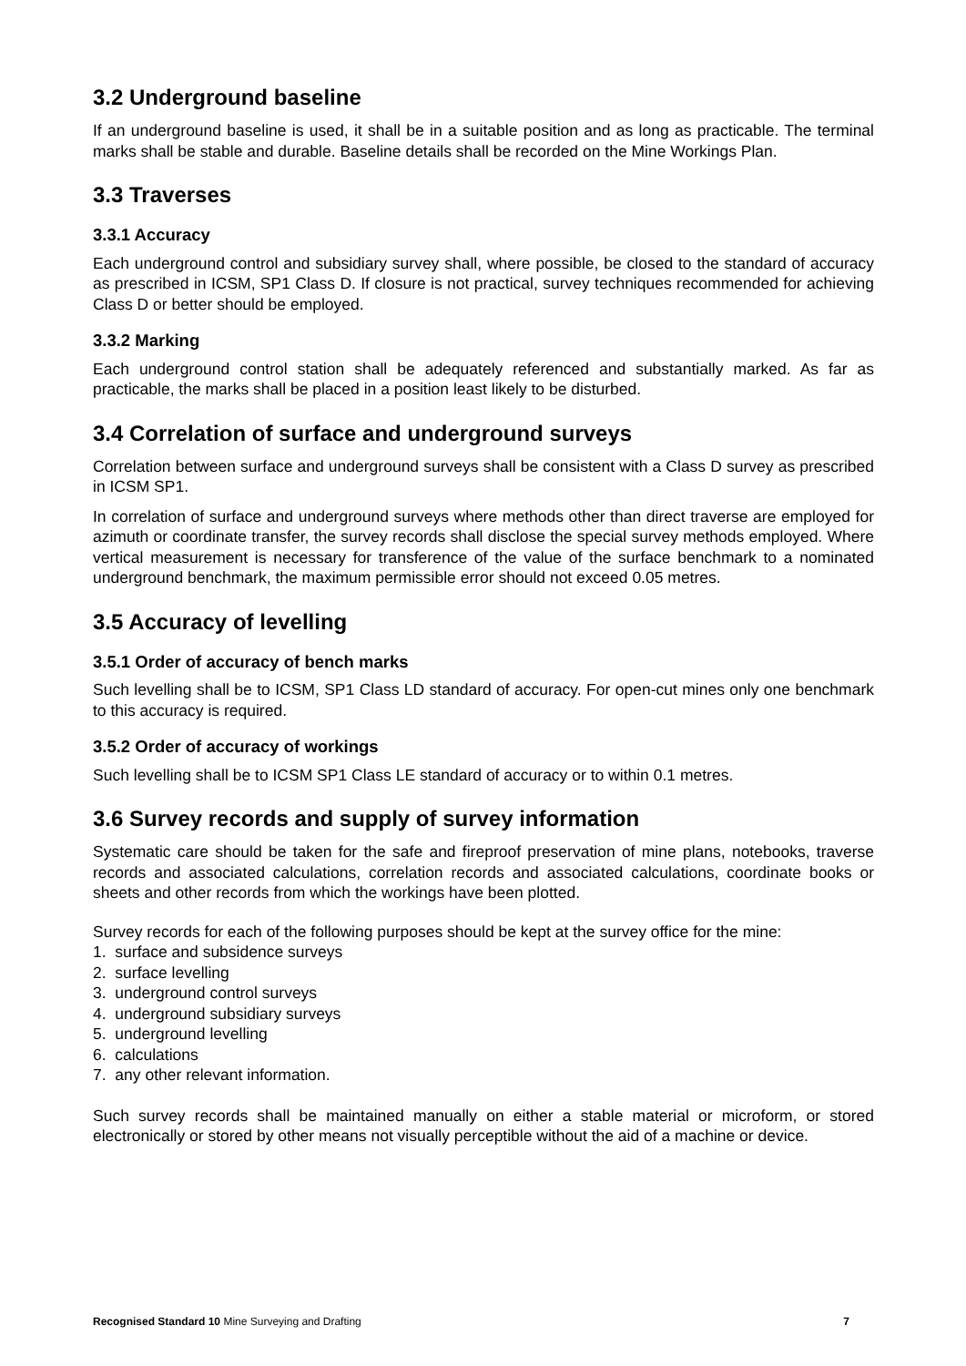3.2 Underground baseline
If an underground baseline is used, it shall be in a suitable position and as long as practicable. The terminal marks shall be stable and durable. Baseline details shall be recorded on the Mine Workings Plan.
3.3 Traverses
3.3.1 Accuracy
Each underground control and subsidiary survey shall, where possible, be closed to the standard of accuracy as prescribed in ICSM, SP1 Class D. If closure is not practical, survey techniques recommended for achieving Class D or better should be employed.
3.3.2 Marking
Each underground control station shall be adequately referenced and substantially marked. As far as practicable, the marks shall be placed in a position least likely to be disturbed.
3.4 Correlation of surface and underground surveys
Correlation between surface and underground surveys shall be consistent with a Class D survey as prescribed in ICSM SP1.
In correlation of surface and underground surveys where methods other than direct traverse are employed for azimuth or coordinate transfer, the survey records shall disclose the special survey methods employed. Where vertical measurement is necessary for transference of the value of the surface benchmark to a nominated underground benchmark, the maximum permissible error should not exceed 0.05 metres.
3.5 Accuracy of levelling
3.5.1 Order of accuracy of bench marks
Such levelling shall be to ICSM, SP1 Class LD standard of accuracy. For open-cut mines only one benchmark to this accuracy is required.
3.5.2 Order of accuracy of workings
Such levelling shall be to ICSM SP1 Class LE standard of accuracy or to within 0.1 metres.
3.6 Survey records and supply of survey information
Systematic care should be taken for the safe and fireproof preservation of mine plans, notebooks, traverse records and associated calculations, correlation records and associated calculations, coordinate books or sheets and other records from which the workings have been plotted.
Survey records for each of the following purposes should be kept at the survey office for the mine:
1. surface and subsidence surveys
2. surface levelling
3. underground control surveys
4. underground subsidiary surveys
5. underground levelling
6. calculations
7. any other relevant information.
Such survey records shall be maintained manually on either a stable material or microform, or stored electronically or stored by other means not visually perceptible without the aid of a machine or device.
Recognised Standard 10 Mine Surveying and Drafting 7